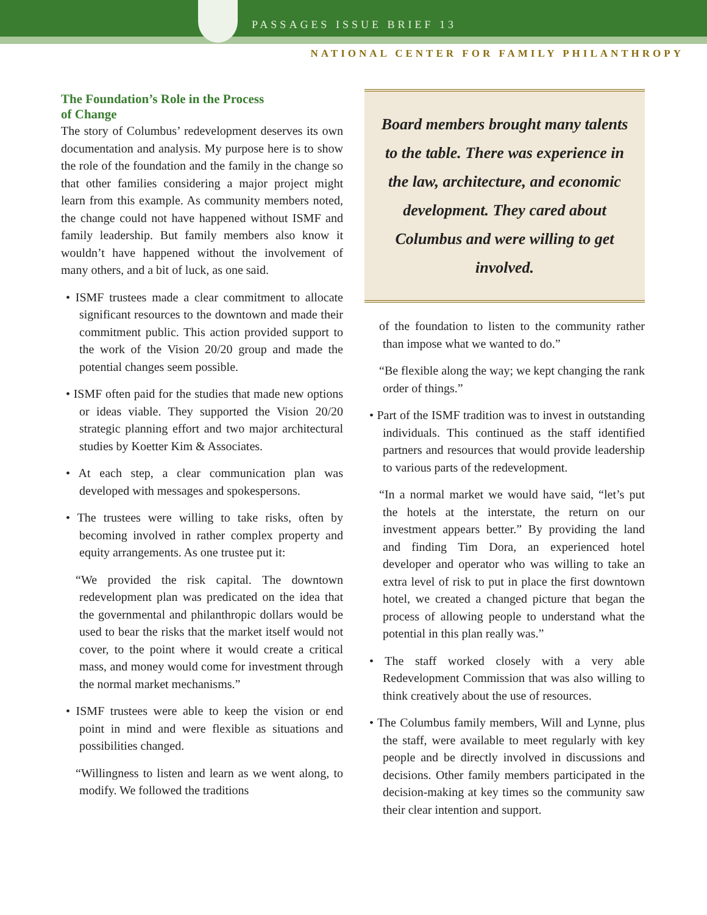PASSAGES ISSUE BRIEF 13
NATIONAL CENTER FOR FAMILY PHILANTHROPY
The Foundation’s Role in the Process
of Change
The story of Columbus’ redevelopment deserves its own documentation and analysis. My purpose here is to show the role of the foundation and the family in the change so that other families considering a major project might learn from this example. As community members noted, the change could not have happened without ISMF and family leadership. But family members also know it wouldn’t have happened without the involvement of many others, and a bit of luck, as one said.
• ISMF trustees made a clear commitment to allocate significant resources to the downtown and made their commitment public. This action provided support to the work of the Vision 20/20 group and made the potential changes seem possible.
• ISMF often paid for the studies that made new options or ideas viable. They supported the Vision 20/20 strategic planning effort and two major architectural studies by Koetter Kim & Associates.
• At each step, a clear communication plan was developed with messages and spokespersons.
• The trustees were willing to take risks, often by becoming involved in rather complex property and equity arrangements. As one trustee put it:
“We provided the risk capital. The downtown redevelopment plan was predicated on the idea that the governmental and philanthropic dollars would be used to bear the risks that the market itself would not cover, to the point where it would create a critical mass, and money would come for investment through the normal market mechanisms.”
• ISMF trustees were able to keep the vision or end point in mind and were flexible as situations and possibilities changed.
“Willingness to listen and learn as we went along, to modify. We followed the traditions
Board members brought many talents to the table. There was experience in the law, architecture, and economic development. They cared about Columbus and were willing to get involved.
of the foundation to listen to the community rather than impose what we wanted to do.”
“Be flexible along the way; we kept changing the rank order of things.”
• Part of the ISMF tradition was to invest in outstanding individuals. This continued as the staff identified partners and resources that would provide leadership to various parts of the redevelopment.
“In a normal market we would have said, “let’s put the hotels at the interstate, the return on our investment appears better.” By providing the land and finding Tim Dora, an experienced hotel developer and operator who was willing to take an extra level of risk to put in place the first downtown hotel, we created a changed picture that began the process of allowing people to understand what the potential in this plan really was.”
• The staff worked closely with a very able Redevelopment Commission that was also willing to think creatively about the use of resources.
• The Columbus family members, Will and Lynne, plus the staff, were available to meet regularly with key people and be directly involved in discussions and decisions. Other family members participated in the decision-making at key times so the community saw their clear intention and support.